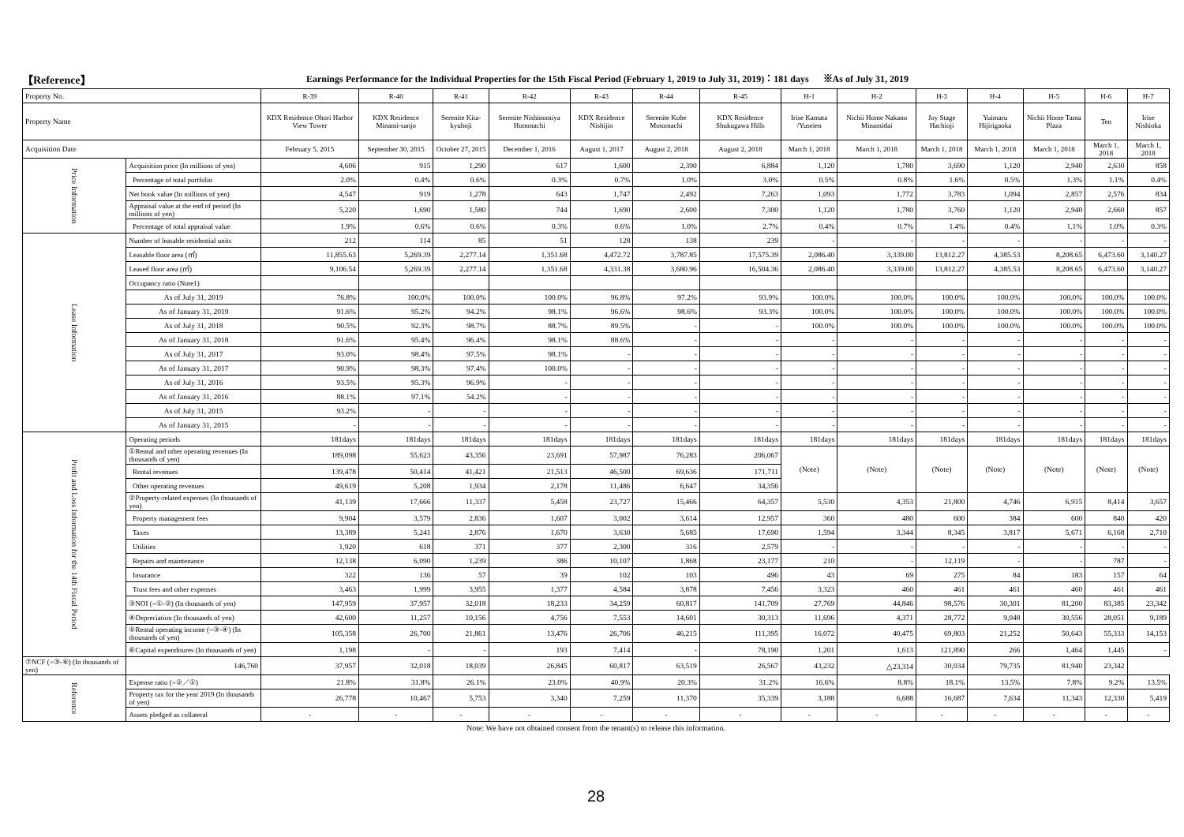【Reference】
Earnings Performance for the Individual Properties for the 15th Fiscal Period (February 1, 2019 to July 31, 2019)：181 days ※As of July 31, 2019
| Property No. | | R-39 | R-40 | R-41 | R-42 | R-43 | R-44 | R-45 | H-1 | H-2 | H-3 | H-4 | H-5 | H-6 | H-7 |
| Property Name | | KDX Residence Ohori Harbor View Tower | KDX Residence Minami-sanjo | Serenite Kita-kyuhoji | Serenite Nishinomiya Hommachi | KDX Residence Nishijin | Serenite Kobe Motomachi | KDX Residence Shukugawa Hills | Irise Kamata /Yuseien | Nichii Home Nakano Minamidai | Joy Stage Hachioji | Yuimaru Hijirigaoka | Nichii Home Tama Plaza | Ten | Irise Nishioka |
| Acquisition Date | | February 5, 2015 | September 30, 2015 | October 27, 2015 | December 1, 2016 | August 1, 2017 | August 2, 2018 | August 2, 2018 | March 1, 2018 | March 1, 2018 | March 1, 2018 | March 1, 2018 | March 1, 2018 | March 1, 2018 | March 1, 2018 |
| Price Information | Acquisition price (In millions of yen) | 4,606 | 915 | 1,290 | 617 | 1,600 | 2,390 | 6,884 | 1,120 | 1,780 | 3,690 | 1,120 | 2,940 | 2,630 | 858 |
| | Percentage of total portfolio | 2.0% | 0.4% | 0.6% | 0.3% | 0.7% | 1.0% | 3.0% | 0.5% | 0.8% | 1.6% | 0.5% | 1.3% | 1.1% | 0.4% |
| | Net book value (In millions of yen) | 4,547 | 919 | 1,278 | 643 | 1,747 | 2,492 | 7,263 | 1,093 | 1,772 | 3,783 | 1,094 | 2,857 | 2,576 | 834 |
| | Appraisal value at the end of period (In millions of yen) | 5,220 | 1,690 | 1,580 | 744 | 1,690 | 2,600 | 7,300 | 1,120 | 1,780 | 3,760 | 1,120 | 2,940 | 2,660 | 857 |
| | Percentage of total appraisal value | 1.9% | 0.6% | 0.6% | 0.3% | 0.6% | 1.0% | 2.7% | 0.4% | 0.7% | 1.4% | 0.4% | 1.1% | 1.0% | 0.3% |
| Lease Information | Number of leasable residential units | 212 | 114 | 85 | 51 | 128 | 138 | 239 | - | - | - | - | - | - | - |
| | Leasable floor area (㎡) | 11,855.63 | 5,269.39 | 2,277.14 | 1,351.68 | 4,472.72 | 3,787.85 | 17,575.39 | 2,086.40 | 3,339.00 | 13,812.27 | 4,385.53 | 8,208.65 | 6,473.60 | 3,140.27 |
| | Leased floor area (㎡) | 9,106.54 | 5,269.39 | 2,277.14 | 1,351.68 | 4,331.38 | 3,680.96 | 16,504.36 | 2,086.40 | 3,339.00 | 13,812.27 | 4,385.53 | 8,208.65 | 6,473.60 | 3,140.27 |
| | Occupancy ratio (Note1) | | | | | | | | | | | | | | |
| | As of July 31, 2019 | 76.8% | 100.0% | 100.0% | 100.0% | 96.8% | 97.2% | 93.9% | 100.0% | 100.0% | 100.0% | 100.0% | 100.0% | 100.0% | 100.0% |
| | As of January 31, 2019 | 91.6% | 95.2% | 94.2% | 98.1% | 96.6% | 98.6% | 93.3% | 100.0% | 100.0% | 100.0% | 100.0% | 100.0% | 100.0% | 100.0% |
| | As of July 31, 2018 | 90.5% | 92.3% | 98.7% | 88.7% | 89.5% | - | - | 100.0% | 100.0% | 100.0% | 100.0% | 100.0% | 100.0% | 100.0% |
| | As of January 31, 2018 | 91.6% | 95.4% | 96.4% | 98.1% | 88.6% | - | - | - | - | - | - | - | - | - |
| | As of July 31, 2017 | 93.0% | 98.4% | 97.5% | 98.1% | - | - | - | - | - | - | - | - | - | - |
| | As of January 31, 2017 | 90.9% | 98.3% | 97.4% | 100.0% | - | - | - | - | - | - | - | - | - | - |
| | As of July 31, 2016 | 93.5% | 95.3% | 96.9% | - | - | - | - | - | - | - | - | - | - | - |
| | As of January 31, 2016 | 88.1% | 97.1% | 54.2% | - | - | - | - | - | - | - | - | - | - | - |
| | As of July 31, 2015 | 93.2% | - | - | - | - | - | - | - | - | - | - | - | - | - |
| | As of January 31, 2015 | - | - | - | - | - | - | - | - | - | - | - | - | - | - |
| Profit and Loss Information for the 14th Fiscal Period | Operating periods | 181days | 181days | 181days | 181days | 181days | 181days | 181days | 181days | 181days | 181days | 181days | 181days | 181days | 181days |
| | ①Rental and other operating revenues (In thousands of yen) | 189,098 | 55,623 | 43,356 | 23,691 | 57,987 | 76,283 | 206,067 | (Note) | (Note) | (Note) | (Note) | (Note) | (Note) | (Note) |
| | Rental revenues | 139,478 | 50,414 | 41,421 | 21,513 | 46,500 | 69,636 | 171,711 | | | | | | | |
| | Other operating revenues | 49,619 | 5,208 | 1,934 | 2,178 | 11,486 | 6,647 | 34,356 | | | | | | | |
| | ②Property-related expenses (In thousands of yen) | 41,139 | 17,666 | 11,337 | 5,458 | 23,727 | 15,466 | 64,357 | 5,530 | 4,353 | 21,800 | 4,746 | 6,915 | 8,414 | 3,657 |
| | Property management fees | 9,904 | 3,579 | 2,836 | 1,607 | 3,002 | 3,614 | 12,957 | 360 | 480 | 600 | 384 | 600 | 840 | 420 |
| | Taxes | 13,389 | 5,241 | 2,876 | 1,670 | 3,630 | 5,685 | 17,690 | 1,594 | 3,344 | 8,345 | 3,817 | 5,671 | 6,168 | 2,710 |
| | Utilities | 1,920 | 618 | 371 | 377 | 2,300 | 316 | 2,579 | - | - | - | - | - | - | - |
| | Repairs and maintenance | 12,138 | 6,090 | 1,239 | 386 | 10,107 | 1,868 | 23,177 | 210 | - | 12,119 | - | - | 787 | - |
| | Insurance | 322 | 136 | 57 | 39 | 102 | 103 | 496 | 43 | 69 | 275 | 84 | 183 | 157 | 64 |
| | Trust fees and other expenses | 3,463 | 1,999 | 3,955 | 1,377 | 4,584 | 3,878 | 7,456 | 3,323 | 460 | 461 | 461 | 460 | 461 | 461 |
| | ③NOI (=①-②) (In thousands of yen) | 147,959 | 37,957 | 32,018 | 18,233 | 34,259 | 60,817 | 141,709 | 27,769 | 44,846 | 98,576 | 30,301 | 81,200 | 83,385 | 23,342 |
| | ④Depreciation (In thousands of yen) | 42,600 | 11,257 | 10,156 | 4,756 | 7,553 | 14,601 | 30,313 | 11,696 | 4,371 | 28,772 | 9,048 | 30,556 | 28,051 | 9,189 |
| | ⑤Rental operating income (=③-④) (In thousands of yen) | 105,358 | 26,700 | 21,861 | 13,476 | 26,706 | 46,215 | 111,395 | 16,072 | 40,475 | 69,803 | 21,252 | 50,643 | 55,333 | 14,153 |
| | ⑥Capital expenditures (In thousands of yen) | 1,198 | - | - | 193 | 7,414 | - | 78,190 | 1,201 | 1,613 | 121,890 | 266 | 1,464 | 1,445 | - |
| ⑦NCF (=③-⑥) (In thousands of yen) | 146,760 | 37,957 | 32,018 | 18,039 | 26,845 | 60,817 | 63,519 | 26,567 | 43,232 | △23,314 | 30,034 | 79,735 | 81,940 | 23,342 | |
| Reference | Expense ratio (=②／①) | 21.8% | 31.8% | 26.1% | 23.0% | 40.9% | 20.3% | 31.2% | 16.6% | 8.8% | 18.1% | 13.5% | 7.8% | 9.2% | 13.5% |
| | Property tax for the year 2019 (In thousands of yen) | 26,778 | 10,467 | 5,753 | 3,340 | 7,259 | 11,370 | 35,339 | 3,188 | 6,688 | 16,687 | 7,634 | 11,343 | 12,330 | 5,419 |
| | Assets pledged as collateral | - | - | - | - | - | - | - | - | - | - | - | - | - | - |
Note: We have not obtained consent from the tenant(s) to release this information.
28